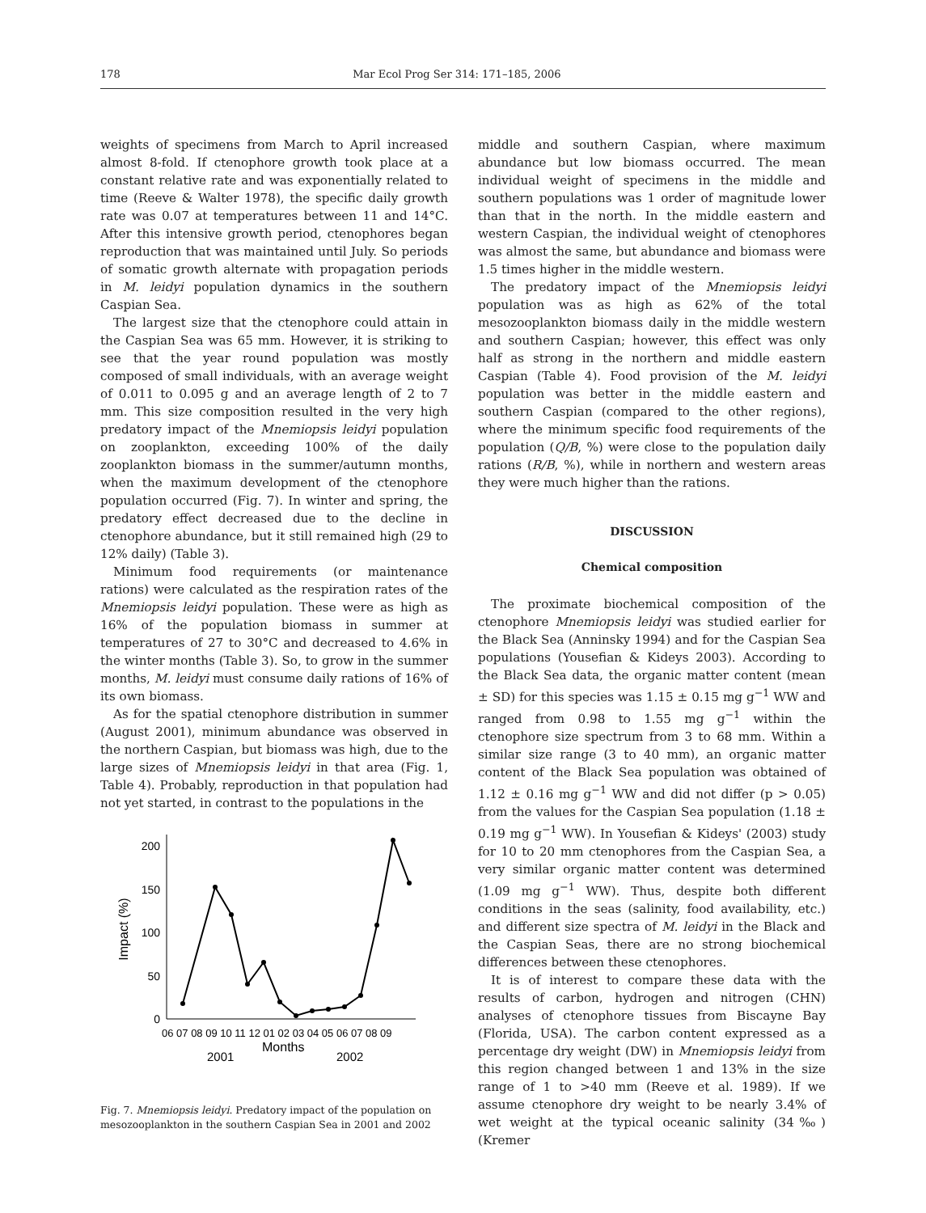178 Mar Ecol Prog Ser 314: 171–185, 2006
weights of specimens from March to April increased almost 8-fold. If ctenophore growth took place at a constant relative rate and was exponentially related to time (Reeve & Walter 1978), the specific daily growth rate was 0.07 at temperatures between 11 and 14°C. After this intensive growth period, ctenophores began reproduction that was maintained until July. So periods of somatic growth alternate with propagation periods in M. leidyi population dynamics in the southern Caspian Sea.
The largest size that the ctenophore could attain in the Caspian Sea was 65 mm. However, it is striking to see that the year round population was mostly composed of small individuals, with an average weight of 0.011 to 0.095 g and an average length of 2 to 7 mm. This size composition resulted in the very high predatory impact of the Mnemiopsis leidyi population on zooplankton, exceeding 100% of the daily zooplankton biomass in the summer/autumn months, when the maximum development of the ctenophore population occurred (Fig. 7). In winter and spring, the predatory effect decreased due to the decline in ctenophore abundance, but it still remained high (29 to 12% daily) (Table 3).
Minimum food requirements (or maintenance rations) were calculated as the respiration rates of the Mnemiopsis leidyi population. These were as high as 16% of the population biomass in summer at temperatures of 27 to 30°C and decreased to 4.6% in the winter months (Table 3). So, to grow in the summer months, M. leidyi must consume daily rations of 16% of its own biomass.
As for the spatial ctenophore distribution in summer (August 2001), minimum abundance was observed in the northern Caspian, but biomass was high, due to the large sizes of Mnemiopsis leidyi in that area (Fig. 1, Table 4). Probably, reproduction in that population had not yet started, in contrast to the populations in the
0
50
100
150
200
Impact (%)
06 07 08 09 10 11 12 01 02 03 04 05 06 07 08 09
Months
2001
2002
Fig. 7. Mnemiopsis leidyi. Predatory impact of the population on mesozooplankton in the southern Caspian Sea in 2001 and 2002
middle and southern Caspian, where maximum abundance but low biomass occurred. The mean individual weight of specimens in the middle and southern populations was 1 order of magnitude lower than that in the north. In the middle eastern and western Caspian, the individual weight of ctenophores was almost the same, but abundance and biomass were 1.5 times higher in the middle western.
The predatory impact of the Mnemiopsis leidyi population was as high as 62% of the total mesozooplankton biomass daily in the middle western and southern Caspian; however, this effect was only half as strong in the northern and middle eastern Caspian (Table 4). Food provision of the M. leidyi population was better in the middle eastern and southern Caspian (compared to the other regions), where the minimum specific food requirements of the population (Q/B, %) were close to the population daily rations (R/B, %), while in northern and western areas they were much higher than the rations.
DISCUSSION
Chemical composition
The proximate biochemical composition of the ctenophore Mnemiopsis leidyi was studied earlier for the Black Sea (Anninsky 1994) and for the Caspian Sea populations (Yousefian & Kideys 2003). According to the Black Sea data, the organic matter content (mean ± SD) for this species was 1.15 ± 0.15 mg g<sup>−1</sup> WW and ranged from 0.98 to 1.55 mg g<sup>−1</sup> within the ctenophore size spectrum from 3 to 68 mm. Within a similar size range (3 to 40 mm), an organic matter content of the Black Sea population was obtained of 1.12 ± 0.16 mg g<sup>−1</sup> WW and did not differ (p > 0.05) from the values for the Caspian Sea population (1.18 ± 0.19 mg g<sup>−1</sup> WW). In Yousefian & Kideys' (2003) study for 10 to 20 mm ctenophores from the Caspian Sea, a very similar organic matter content was determined (1.09 mg g<sup>−1</sup> WW). Thus, despite both different conditions in the seas (salinity, food availability, etc.) and different size spectra of M. leidyi in the Black and the Caspian Seas, there are no strong biochemical differences between these ctenophores.
It is of interest to compare these data with the results of carbon, hydrogen and nitrogen (CHN) analyses of ctenophore tissues from Biscayne Bay (Florida, USA). The carbon content expressed as a percentage dry weight (DW) in Mnemiopsis leidyi from this region changed between 1 and 13% in the size range of 1 to >40 mm (Reeve et al. 1989). If we assume ctenophore dry weight to be nearly 3.4% of wet weight at the typical oceanic salinity (34‰) (Kremer